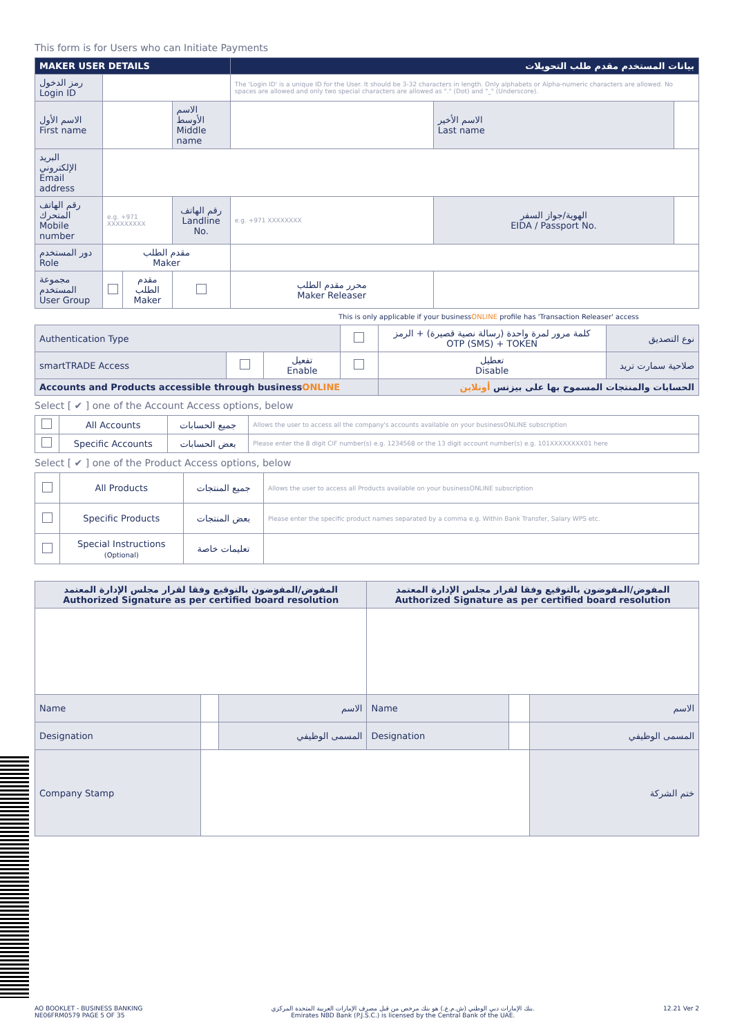This form is for Users who can Initiate Payments
| MAKER USER DETAILS | | | | بيانات المستخدم مقدم طلب التحويلات | | |
| --- | --- | --- | --- | --- | --- | --- |
| رمز الدخول Login ID | | | | The 'Login ID' is a unique ID for the User. It should be 3-32 characters in length. Only alphabets or Alpha-numeric characters are allowed. No spaces are allowed and only two special characters are allowed as "." (Dot) and "_" (Underscore). | | |
| الاسم الأول First name | | | الاسم الأوسط Middle name | | الاسم الأخير Last name | |
| البريد الإلكتروني Email address | | | | | | |
| رقم الهاتف المتحرك Mobile number | e.g. +971 XXXXXXXXX | | رقم الهاتف Landline No. | e.g. +971 XXXXXXXX | الهوية/جواز السفر EIDA / Passport No. | |
| دور المستخدم Role | مقدم الطلب Maker | | | | | |
| مجموعة المستخدم User Group | | مقدم الطلب Maker | | محرر مقدم الطلب Maker Releaser | | |
This is only applicable if your businessONLINE profile has 'Transaction Releaser' access
| Authentication Type | | | | كلمة مرور لمرة واحدة (رسالة نصية قصيرة) + الرمز OTP (SMS) + TOKEN | نوع التصديق |
| smartTRADE Access | | تفعيل Enable | | تعطيل Disable | صلاحية سمارت تريد |
| Accounts and Products accessible through business ONLINE | | | | الحسابات والمنتجات المسموح بها على بيزنس أونلاين | |
Select [ ✔ ] one of the Account Access options, below
| | All Accounts | جميع الحسابات | Allows the user to access all the company's accounts available on your businessONLINE subscription |
| | Specific Accounts | بعض الحسابات | Please enter the 8 digit CIF number(s) e.g. 1234568 or the 13 digit account number(s) e.g. 101XXXXXXXX01 here |
Select [ ✔ ] one of the Product Access options, below
| | All Products | جميع المنتجات | Allows the user to access all Products available on your businessONLINE subscription |
| | Specific Products | بعض المنتجات | Please enter the specific product names separated by a comma e.g. Within Bank Transfer, Salary WPS etc. |
| | Special Instructions (Optional) | تعليمات خاصة | |
| المفوض/المفوضون بالتوقيع وفقا لقرار مجلس الإدارة المعتمد Authorized Signature as per certified board resolution | | | المفوض/المفوضون بالتوقيع وفقا لقرار مجلس الإدارة المعتمد Authorized Signature as per certified board resolution | | |
| --- | --- | --- | --- | --- | --- |
| Name | | الاسم | Name | | الاسم |
| Designation | | المسمى الوظيفي | Designation | | المسمى الوظيفي |
| Company Stamp | | | | | ختم الشركة |
AO BOOKLET - BUSINESS BANKING
NE06FRM0579 PAGE 5 OF 35
بنك الإمارات دبي الوطني (ش.م.ع.) هو بنك مرخص من قبل مصرف الإمارات العربية المتحدة المركزي.
Emirates NBD Bank (P.J.S.C.) is licensed by the Central Bank of the UAE.
12.21 Ver 2